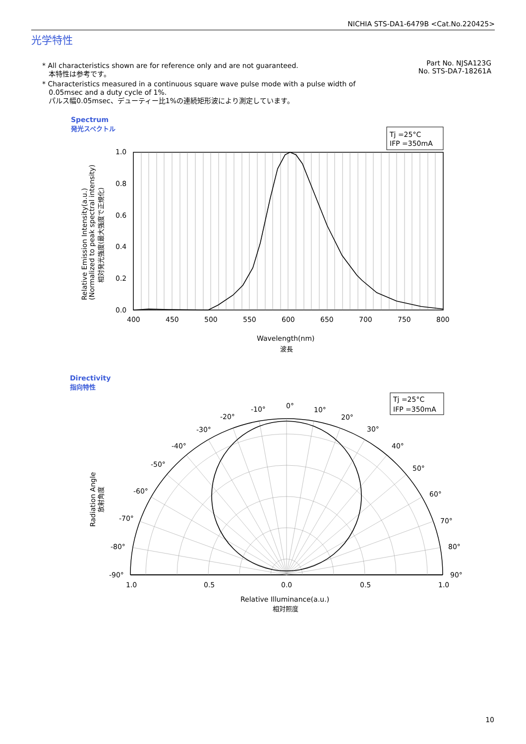NICHIA STS-DA1-6479B <Cat.No.220425>
光学特性
* All characteristics shown are for reference only and are not guaranteed.
本特性は参考です。
* Characteristics measured in a continuous square wave pulse mode with a pulse width of
0.05msec and a duty cycle of 1%.
パルス幅0.05msec、デューティー比1%の連続矩形波により測定しています。
Part No. NJSA123G
No. STS-DA7-18261A
Spectrum
発光スペクトル
Tj =25°C
IFP =350mA
1.0
0.8
0.6
0.4
0.2
0.0
400
450
500
550
600
650
700
750
800
Wavelength(nm)
波長
Relative Emission Intensity(a.u.)
(Normalized to peak spectral intensity)
相対発光強度(最大強度で正規化)
Directivity
指向特性
Tj =25°C
IFP =350mA
0°
-10°
10°
-20°
20°
-30°
30°
-40°
40°
-50°
50°
-60°
60°
-70°
70°
-80°
80°
-90°
90°
1.0
0.5
0.0
0.5
1.0
Relative Illuminance(a.u.)
相対照度
Radiation Angle
放射角度
10